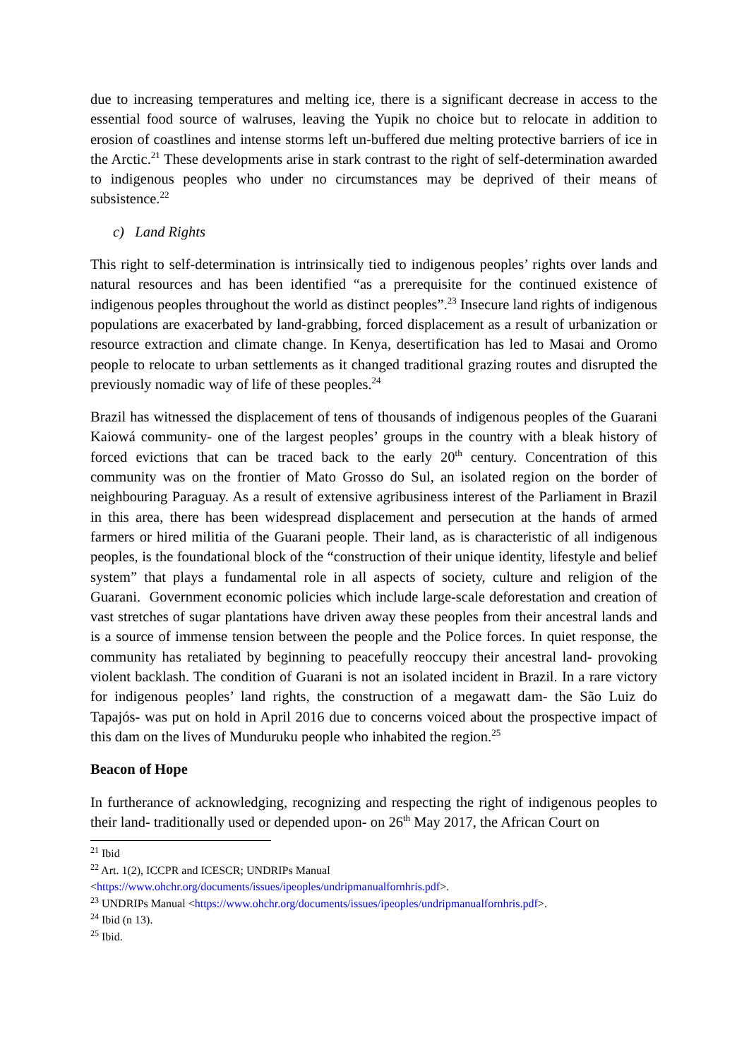due to increasing temperatures and melting ice, there is a significant decrease in access to the essential food source of walruses, leaving the Yupik no choice but to relocate in addition to erosion of coastlines and intense storms left un-buffered due melting protective barriers of ice in the Arctic.<sup>21</sup> These developments arise in stark contrast to the right of self-determination awarded to indigenous peoples who under no circumstances may be deprived of their means of subsistence.<sup>22</sup>
c) Land Rights
This right to self-determination is intrinsically tied to indigenous peoples’ rights over lands and natural resources and has been identified “as a prerequisite for the continued existence of indigenous peoples throughout the world as distinct peoples”.<sup>23</sup> Insecure land rights of indigenous populations are exacerbated by land-grabbing, forced displacement as a result of urbanization or resource extraction and climate change. In Kenya, desertification has led to Masai and Oromo people to relocate to urban settlements as it changed traditional grazing routes and disrupted the previously nomadic way of life of these peoples.<sup>24</sup>
Brazil has witnessed the displacement of tens of thousands of indigenous peoples of the Guarani Kaiowá community- one of the largest peoples’ groups in the country with a bleak history of forced evictions that can be traced back to the early 20<sup>th</sup> century. Concentration of this community was on the frontier of Mato Grosso do Sul, an isolated region on the border of neighbouring Paraguay. As a result of extensive agribusiness interest of the Parliament in Brazil in this area, there has been widespread displacement and persecution at the hands of armed farmers or hired militia of the Guarani people. Their land, as is characteristic of all indigenous peoples, is the foundational block of the “construction of their unique identity, lifestyle and belief system” that plays a fundamental role in all aspects of society, culture and religion of the Guarani. Government economic policies which include large-scale deforestation and creation of vast stretches of sugar plantations have driven away these peoples from their ancestral lands and is a source of immense tension between the people and the Police forces. In quiet response, the community has retaliated by beginning to peacefully reoccupy their ancestral land- provoking violent backlash. The condition of Guarani is not an isolated incident in Brazil. In a rare victory for indigenous peoples’ land rights, the construction of a megawatt dam- the São Luiz do Tapajós- was put on hold in April 2016 due to concerns voiced about the prospective impact of this dam on the lives of Munduruku people who inhabited the region.<sup>25</sup>
Beacon of Hope
In furtherance of acknowledging, recognizing and respecting the right of indigenous peoples to their land- traditionally used or depended upon- on 26<sup>th</sup> May 2017, the African Court on
<sup>21</sup> Ibid
<sup>22</sup> Art. 1(2), ICCPR and ICESCR; UNDRIPs Manual
<https://www.ohchr.org/documents/issues/ipeoples/undripmanualfornhris.pdf>.
<sup>23</sup> UNDRIPs Manual <https://www.ohchr.org/documents/issues/ipeoples/undripmanualfornhris.pdf>.
<sup>24</sup> Ibid (n 13).
<sup>25</sup> Ibid.